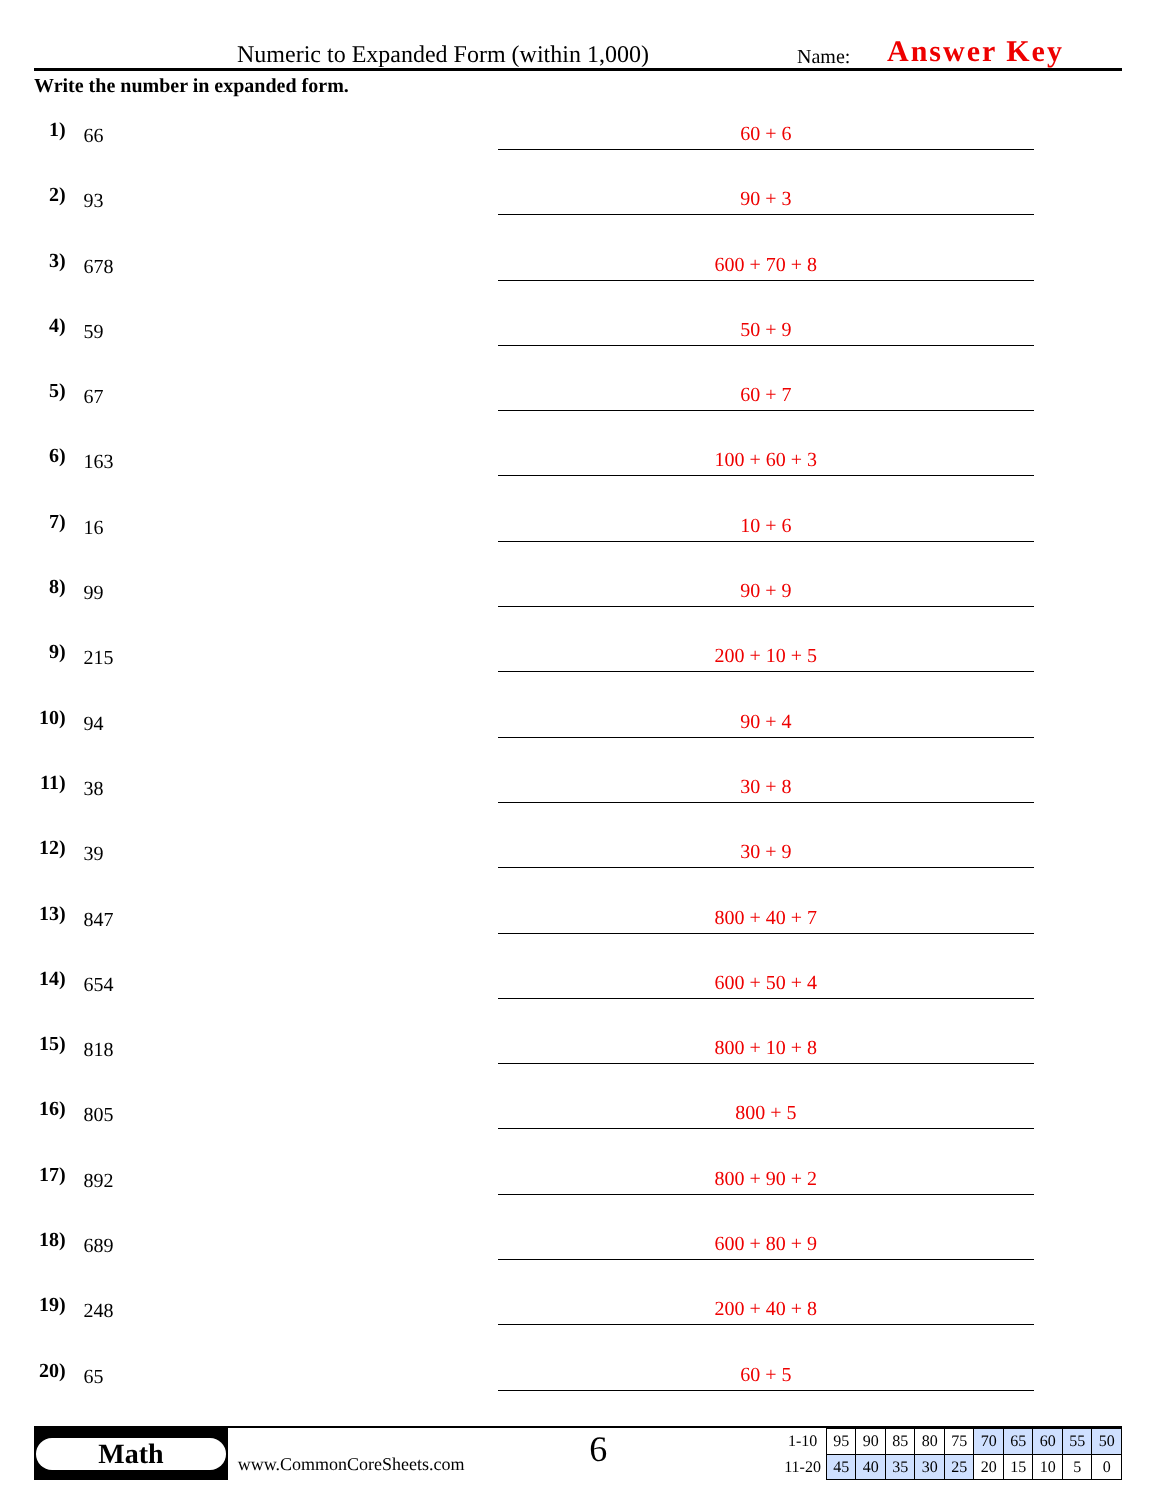Numeric to Expanded Form (within 1,000)
Name:
Answer Key
Write the number in expanded form.
1)
66
60 + 6
2)
93
90 + 3
3)
678
600 + 70 + 8
4)
59
50 + 9
5)
67
60 + 7
6)
163
100 + 60 + 3
7)
16
10 + 6
8)
99
90 + 9
9)
215
200 + 10 + 5
10)
94
90 + 4
11)
38
30 + 8
12)
39
30 + 9
13)
847
800 + 40 + 7
14)
654
600 + 50 + 4
15)
818
800 + 10 + 8
16)
805
800 + 5
17)
892
800 + 90 + 2
18)
689
600 + 80 + 9
19)
248
200 + 40 + 8
20)
65
60 + 5
Math
www.CommonCoreSheets.com
6
| 1-10 | 95 | 90 | 85 | 80 | 75 | 70 | 65 | 60 | 55 | 50 |
| 11-20 | 45 | 40 | 35 | 30 | 25 | 20 | 15 | 10 | 5 | 0 |